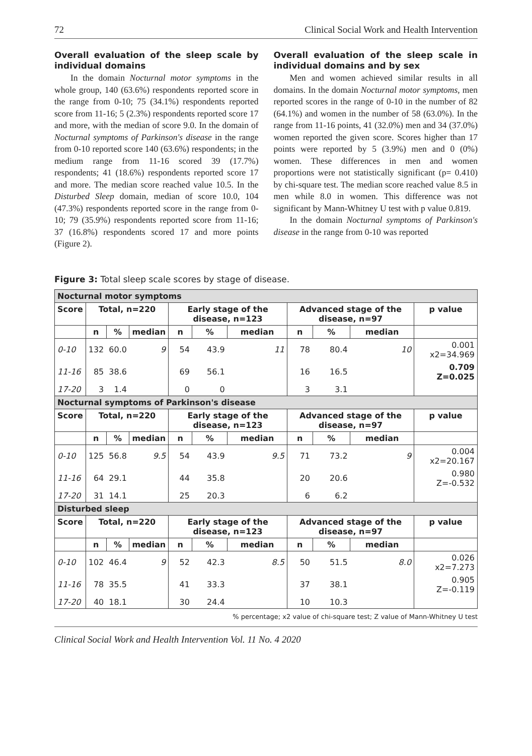72 Clinical Social Work and Health Intervention
Overall evaluation of the sleep scale by individual domains
In the domain Nocturnal motor symptoms in the whole group, 140 (63.6%) respondents reported score in the range from 0-10; 75 (34.1%) respondents reported score from 11-16; 5 (2.3%) respondents reported score 17 and more, with the median of score 9.0. In the domain of Nocturnal symptoms of Parkinson's disease in the range from 0-10 reported score 140 (63.6%) respondents; in the medium range from 11-16 scored 39 (17.7%) respondents; 41 (18.6%) respondents reported score 17 and more. The median score reached value 10.5. In the Disturbed Sleep domain, median of score 10.0, 104 (47.3%) respondents reported score in the range from 0-10; 79 (35.9%) respondents reported score from 11-16; 37 (16.8%) respondents scored 17 and more points (Figure 2).
Overall evaluation of the sleep scale in individual domains and by sex
Men and women achieved similar results in all domains. In the domain Nocturnal motor symptoms, men reported scores in the range of 0-10 in the number of 82 (64.1%) and women in the number of 58 (63.0%). In the range from 11-16 points, 41 (32.0%) men and 34 (37.0%) women reported the given score. Scores higher than 17 points were reported by 5 (3.9%) men and 0 (0%) women. These differences in men and women proportions were not statistically significant (p= 0.410) by chi-square test. The median score reached value 8.5 in men while 8.0 in women. This difference was not significant by Mann-Whitney U test with p value 0.819.
In the domain Nocturnal symptoms of Parkinson's disease in the range from 0-10 was reported
Figure 3: Total sleep scale scores by stage of disease.
| Nocturnal motor symptoms | | | | | | | | | | |
| --- | --- | --- | --- | --- | --- | --- | --- | --- | --- | --- |
| Score | Total, n=220 | | | Early stage of the disease, n=123 | | | Advanced stage of the disease, n=97 | | | p value |
| | n | % | median | n | % | median | n | % | median | |
| 0-10 | 132 | 60.0 | 9 | 54 | 43.9 | 11 | 78 | 80.4 | 10 | 0.001 x2=34.969 |
| 11-16 | 85 | 38.6 | | 69 | 56.1 | | 16 | 16.5 | | 0.709 Z=0.025 |
| 17-20 | 3 | 1.4 | | 0 | 0 | | 3 | 3.1 | | |
| Nocturnal symptoms of Parkinson's disease | | | | | | | | | | |
| Score | Total, n=220 | | | Early stage of the disease, n=123 | | | Advanced stage of the disease, n=97 | | | p value |
| | n | % | median | n | % | median | n | % | median | |
| 0-10 | 125 | 56.8 | 9.5 | 54 | 43.9 | 9.5 | 71 | 73.2 | 9 | 0.004 x2=20.167 |
| 11-16 | 64 | 29.1 | | 44 | 35.8 | | 20 | 20.6 | | 0.980 Z=-0.532 |
| 17-20 | 31 | 14.1 | | 25 | 20.3 | | 6 | 6.2 | | |
| Disturbed sleep | | | | | | | | | | |
| Score | Total, n=220 | | | Early stage of the disease, n=123 | | | Advanced stage of the disease, n=97 | | | p value |
| | n | % | median | n | % | median | n | % | median | |
| 0-10 | 102 | 46.4 | 9 | 52 | 42.3 | 8.5 | 50 | 51.5 | 8.0 | 0.026 x2=7.273 |
| 11-16 | 78 | 35.5 | | 41 | 33.3 | | 37 | 38.1 | | 0.905 Z=-0.119 |
| 17-20 | 40 | 18.1 | | 30 | 24.4 | | 10 | 10.3 | | |
% percentage; x2 value of chi-square test; Z value of Mann-Whitney U test
Clinical Social Work and Health Intervention Vol. 11 No. 4 2020